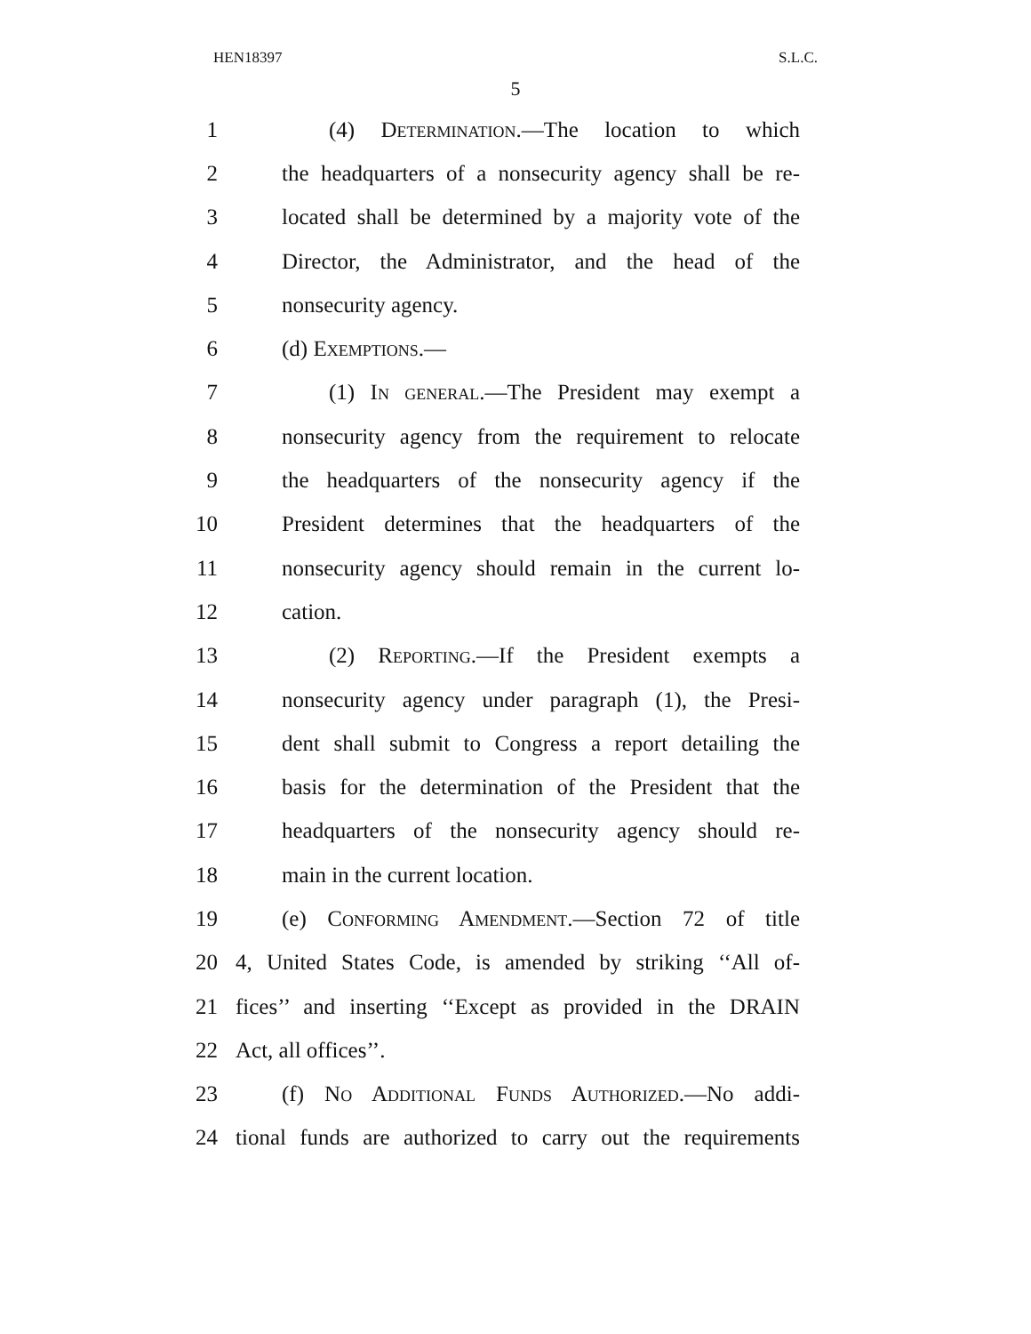HEN18397 S.L.C.
5
1 (4) Determination.—The location to which
2 the headquarters of a nonsecurity agency shall be re-
3 located shall be determined by a majority vote of the
4 Director, the Administrator, and the head of the
5 nonsecurity agency.
6 (d) Exemptions.—
7 (1) In general.—The President may exempt a
8 nonsecurity agency from the requirement to relocate
9 the headquarters of the nonsecurity agency if the
10 President determines that the headquarters of the
11 nonsecurity agency should remain in the current lo-
12 cation.
13 (2) Reporting.—If the President exempts a
14 nonsecurity agency under paragraph (1), the Presi-
15 dent shall submit to Congress a report detailing the
16 basis for the determination of the President that the
17 headquarters of the nonsecurity agency should re-
18 main in the current location.
19 (e) Conforming Amendment.—Section 72 of title
20 4, United States Code, is amended by striking ‘‘All of-
21 fices’’ and inserting ‘‘Except as provided in the DRAIN
22 Act, all offices’’.
23 (f) No Additional Funds Authorized.—No addi-
24 tional funds are authorized to carry out the requirements